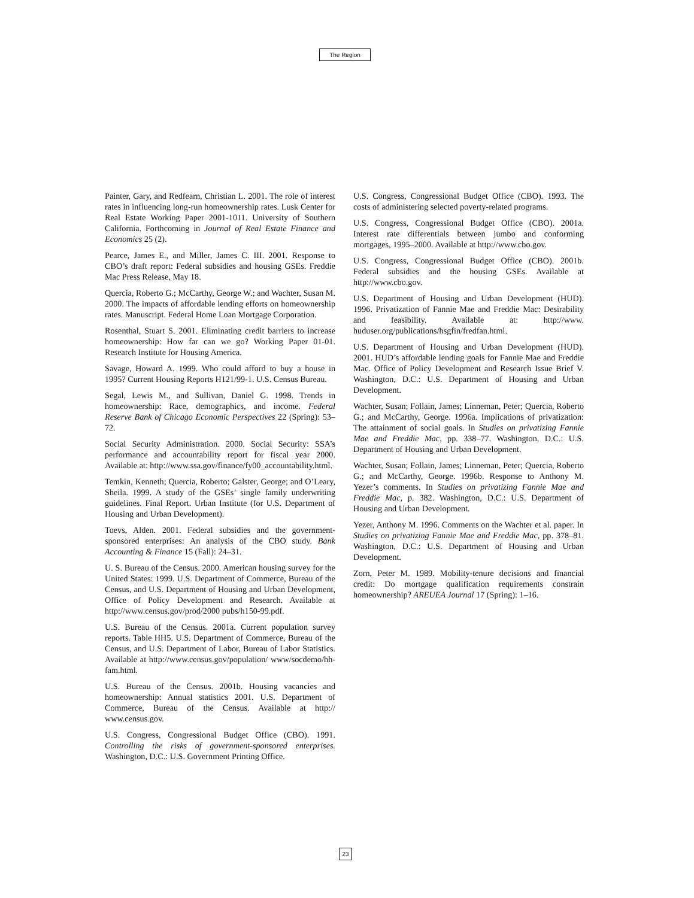The Region
Painter, Gary, and Redfearn, Christian L. 2001. The role of interest rates in influencing long-run homeownership rates. Lusk Center for Real Estate Working Paper 2001-1011. University of Southern California. Forthcoming in Journal of Real Estate Finance and Economics 25 (2).
Pearce, James E., and Miller, James C. III. 2001. Response to CBO’s draft report: Federal subsidies and housing GSEs. Freddie Mac Press Release, May 18.
Quercia, Roberto G.; McCarthy, George W.; and Wachter, Susan M. 2000. The impacts of affordable lending efforts on homeownership rates. Manuscript. Federal Home Loan Mortgage Corporation.
Rosenthal, Stuart S. 2001. Eliminating credit barriers to increase homeownership: How far can we go? Working Paper 01-01. Research Institute for Housing America.
Savage, Howard A. 1999. Who could afford to buy a house in 1995? Current Housing Reports H121/99-1. U.S. Census Bureau.
Segal, Lewis M., and Sullivan, Daniel G. 1998. Trends in homeownership: Race, demographics, and income. Federal Reserve Bank of Chicago Economic Perspectives 22 (Spring): 53–72.
Social Security Administration. 2000. Social Security: SSA’s performance and accountability report for fiscal year 2000. Available at: http://www.ssa.gov/finance/fy00_accountability.html.
Temkin, Kenneth; Quercia, Roberto; Galster, George; and O’Leary, Sheila. 1999. A study of the GSEs’ single family underwriting guidelines. Final Report. Urban Institute (for U.S. Department of Housing and Urban Development).
Toevs, Alden. 2001. Federal subsidies and the government-sponsored enterprises: An analysis of the CBO study. Bank Accounting & Finance 15 (Fall): 24–31.
U. S. Bureau of the Census. 2000. American housing survey for the United States: 1999. U.S. Department of Commerce, Bureau of the Census, and U.S. Department of Housing and Urban Development, Office of Policy Development and Research. Available at http://www.census.gov/prod/2000 pubs/h150-99.pdf.
U.S. Bureau of the Census. 2001a. Current population survey reports. Table HH5. U.S. Department of Commerce, Bureau of the Census, and U.S. Department of Labor, Bureau of Labor Statistics. Available at http://www.census.gov/population/ www/socdemo/hh-fam.html.
U.S. Bureau of the Census. 2001b. Housing vacancies and homeownership: Annual statistics 2001. U.S. Department of Commerce, Bureau of the Census. Available at http:// www.census.gov.
U.S. Congress, Congressional Budget Office (CBO). 1991. Controlling the risks of government-sponsored enterprises. Washington, D.C.: U.S. Government Printing Office.
U.S. Congress, Congressional Budget Office (CBO). 1993. The costs of administering selected poverty-related programs.
U.S. Congress, Congressional Budget Office (CBO). 2001a. Interest rate differentials between jumbo and conforming mortgages, 1995–2000. Available at http://www.cbo.gov.
U.S. Congress, Congressional Budget Office (CBO). 2001b. Federal subsidies and the housing GSEs. Available at http://www.cbo.gov.
U.S. Department of Housing and Urban Development (HUD). 1996. Privatization of Fannie Mae and Freddie Mac: Desirability and feasibility. Available at: http://www. huduser.org/publications/hsgfin/fredfan.html.
U.S. Department of Housing and Urban Development (HUD). 2001. HUD’s affordable lending goals for Fannie Mae and Freddie Mac. Office of Policy Development and Research Issue Brief V. Washington, D.C.: U.S. Department of Housing and Urban Development.
Wachter, Susan; Follain, James; Linneman, Peter; Quercia, Roberto G.; and McCarthy, George. 1996a. Implications of privatization: The attainment of social goals. In Studies on privatizing Fannie Mae and Freddie Mac, pp. 338–77. Washington, D.C.: U.S. Department of Housing and Urban Development.
Wachter, Susan; Follain, James; Linneman, Peter; Quercia, Roberto G.; and McCarthy, George. 1996b. Response to Anthony M. Yezer’s comments. In Studies on privatizing Fannie Mae and Freddie Mac, p. 382. Washington, D.C.: U.S. Department of Housing and Urban Development.
Yezer, Anthony M. 1996. Comments on the Wachter et al. paper. In Studies on privatizing Fannie Mae and Freddie Mac, pp. 378–81. Washington, D.C.: U.S. Department of Housing and Urban Development.
Zorn, Peter M. 1989. Mobility-tenure decisions and financial credit: Do mortgage qualification requirements constrain homeownership? AREUEA Journal 17 (Spring): 1–16.
23